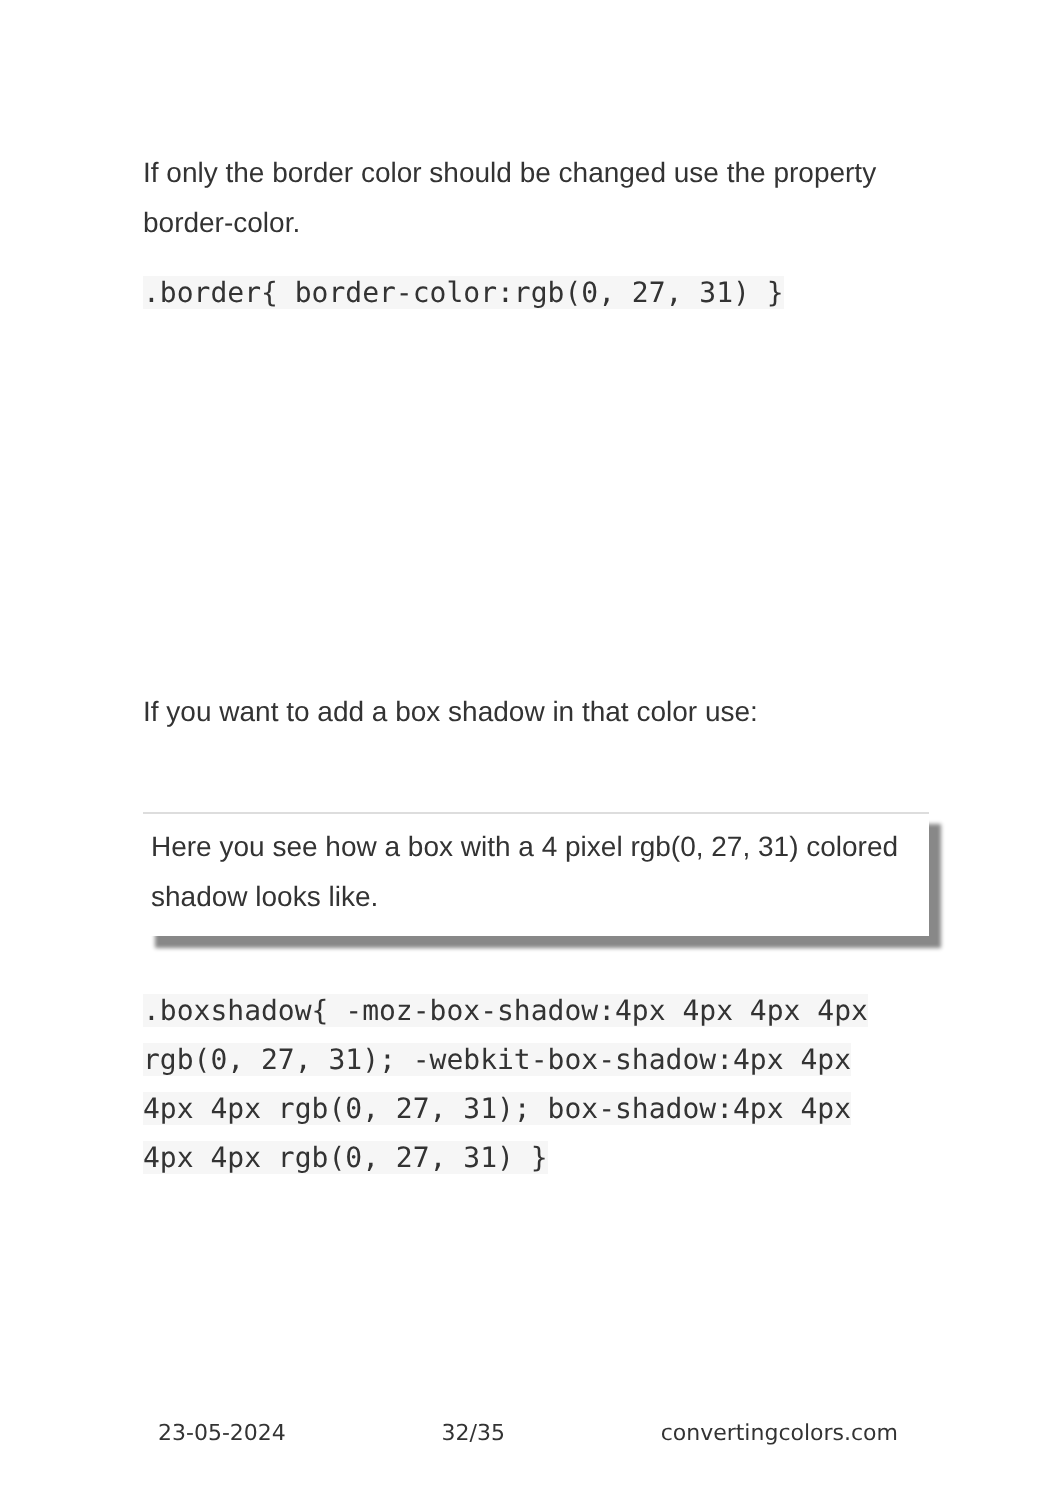If only the border color should be changed use the property border-color.
.border{ border-color:rgb(0, 27, 31) }
If you want to add a box shadow in that color use:
Here you see how a box with a 4 pixel rgb(0, 27, 31) colored shadow looks like.
.boxshadow{ -moz-box-shadow:4px 4px 4px 4px rgb(0, 27, 31); -webkit-box-shadow:4px 4px 4px 4px rgb(0, 27, 31); box-shadow:4px 4px 4px 4px rgb(0, 27, 31) }
23-05-2024 32/35 convertingcolors.com